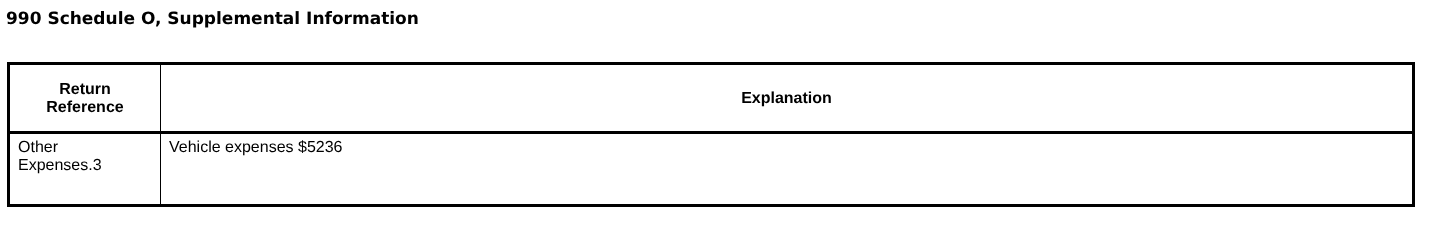990 Schedule O, Supplemental Information
| Return Reference | Explanation |
| --- | --- |
| Other Expenses.3 | Vehicle expenses $5236 |